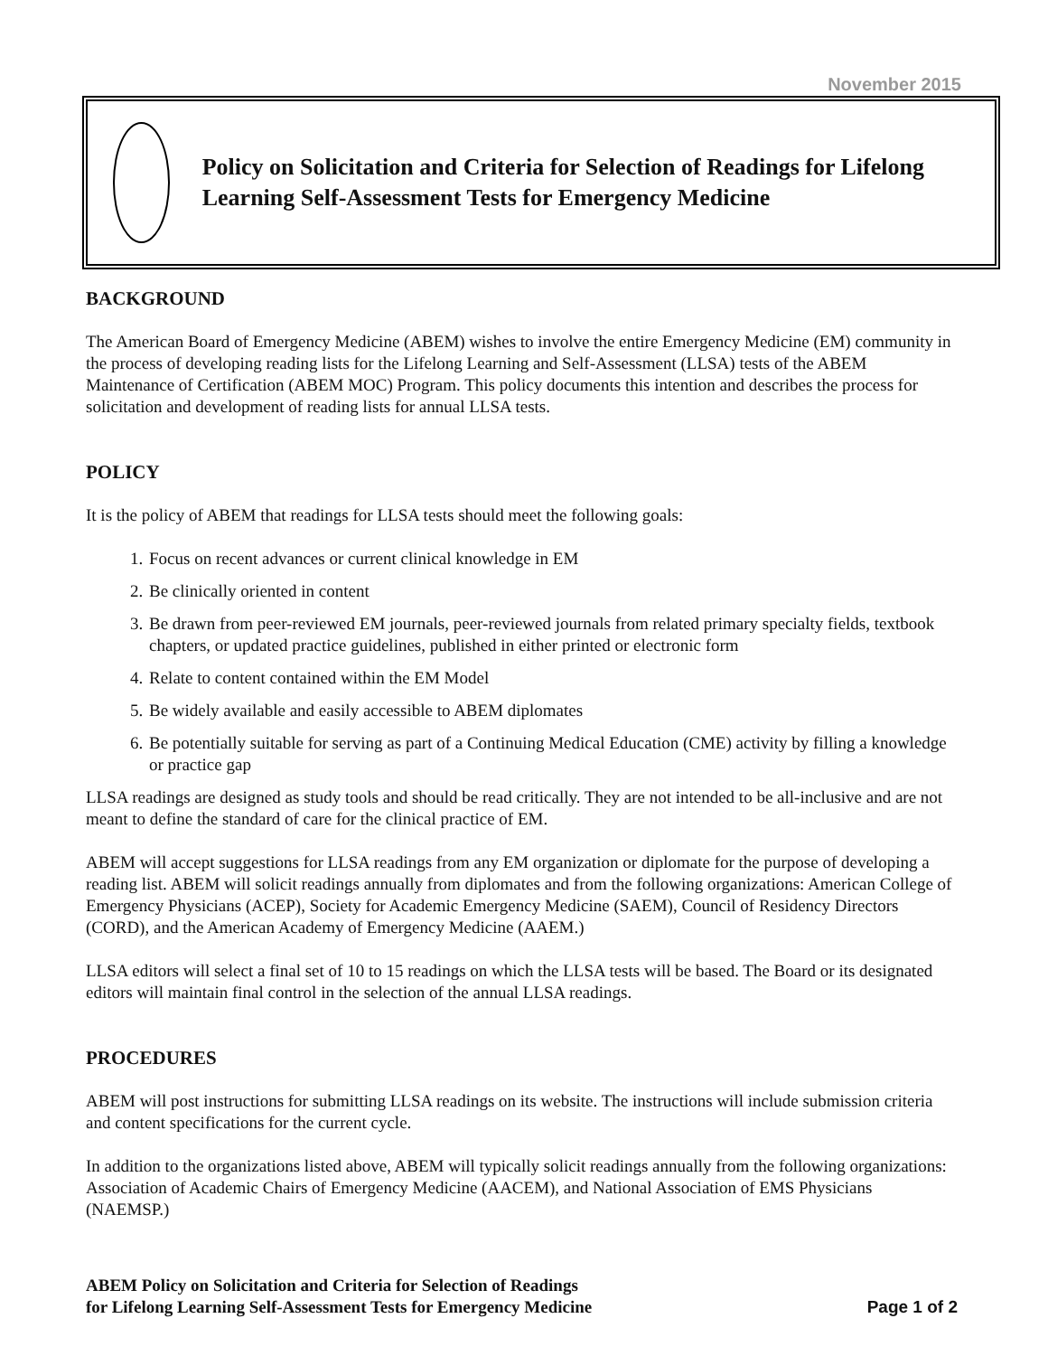November 2015
Policy on Solicitation and Criteria for Selection of Readings for Lifelong Learning Self-Assessment Tests for Emergency Medicine
BACKGROUND
The American Board of Emergency Medicine (ABEM) wishes to involve the entire Emergency Medicine (EM) community in the process of developing reading lists for the Lifelong Learning and Self-Assessment (LLSA) tests of the ABEM Maintenance of Certification (ABEM MOC) Program. This policy documents this intention and describes the process for solicitation and development of reading lists for annual LLSA tests.
POLICY
It is the policy of ABEM that readings for LLSA tests should meet the following goals:
1. Focus on recent advances or current clinical knowledge in EM
2. Be clinically oriented in content
3. Be drawn from peer-reviewed EM journals, peer-reviewed journals from related primary specialty fields, textbook chapters, or updated practice guidelines, published in either printed or electronic form
4. Relate to content contained within the EM Model
5. Be widely available and easily accessible to ABEM diplomates
6. Be potentially suitable for serving as part of a Continuing Medical Education (CME) activity by filling a knowledge or practice gap
LLSA readings are designed as study tools and should be read critically. They are not intended to be all-inclusive and are not meant to define the standard of care for the clinical practice of EM.
ABEM will accept suggestions for LLSA readings from any EM organization or diplomate for the purpose of developing a reading list. ABEM will solicit readings annually from diplomates and from the following organizations: American College of Emergency Physicians (ACEP), Society for Academic Emergency Medicine (SAEM), Council of Residency Directors (CORD), and the American Academy of Emergency Medicine (AAEM.)
LLSA editors will select a final set of 10 to 15 readings on which the LLSA tests will be based. The Board or its designated editors will maintain final control in the selection of the annual LLSA readings.
PROCEDURES
ABEM will post instructions for submitting LLSA readings on its website. The instructions will include submission criteria and content specifications for the current cycle.
In addition to the organizations listed above, ABEM will typically solicit readings annually from the following organizations: Association of Academic Chairs of Emergency Medicine (AACEM), and National Association of EMS Physicians (NAEMSP.)
ABEM Policy on Solicitation and Criteria for Selection of Readings
for Lifelong Learning Self-Assessment Tests for Emergency Medicine
Page 1 of 2